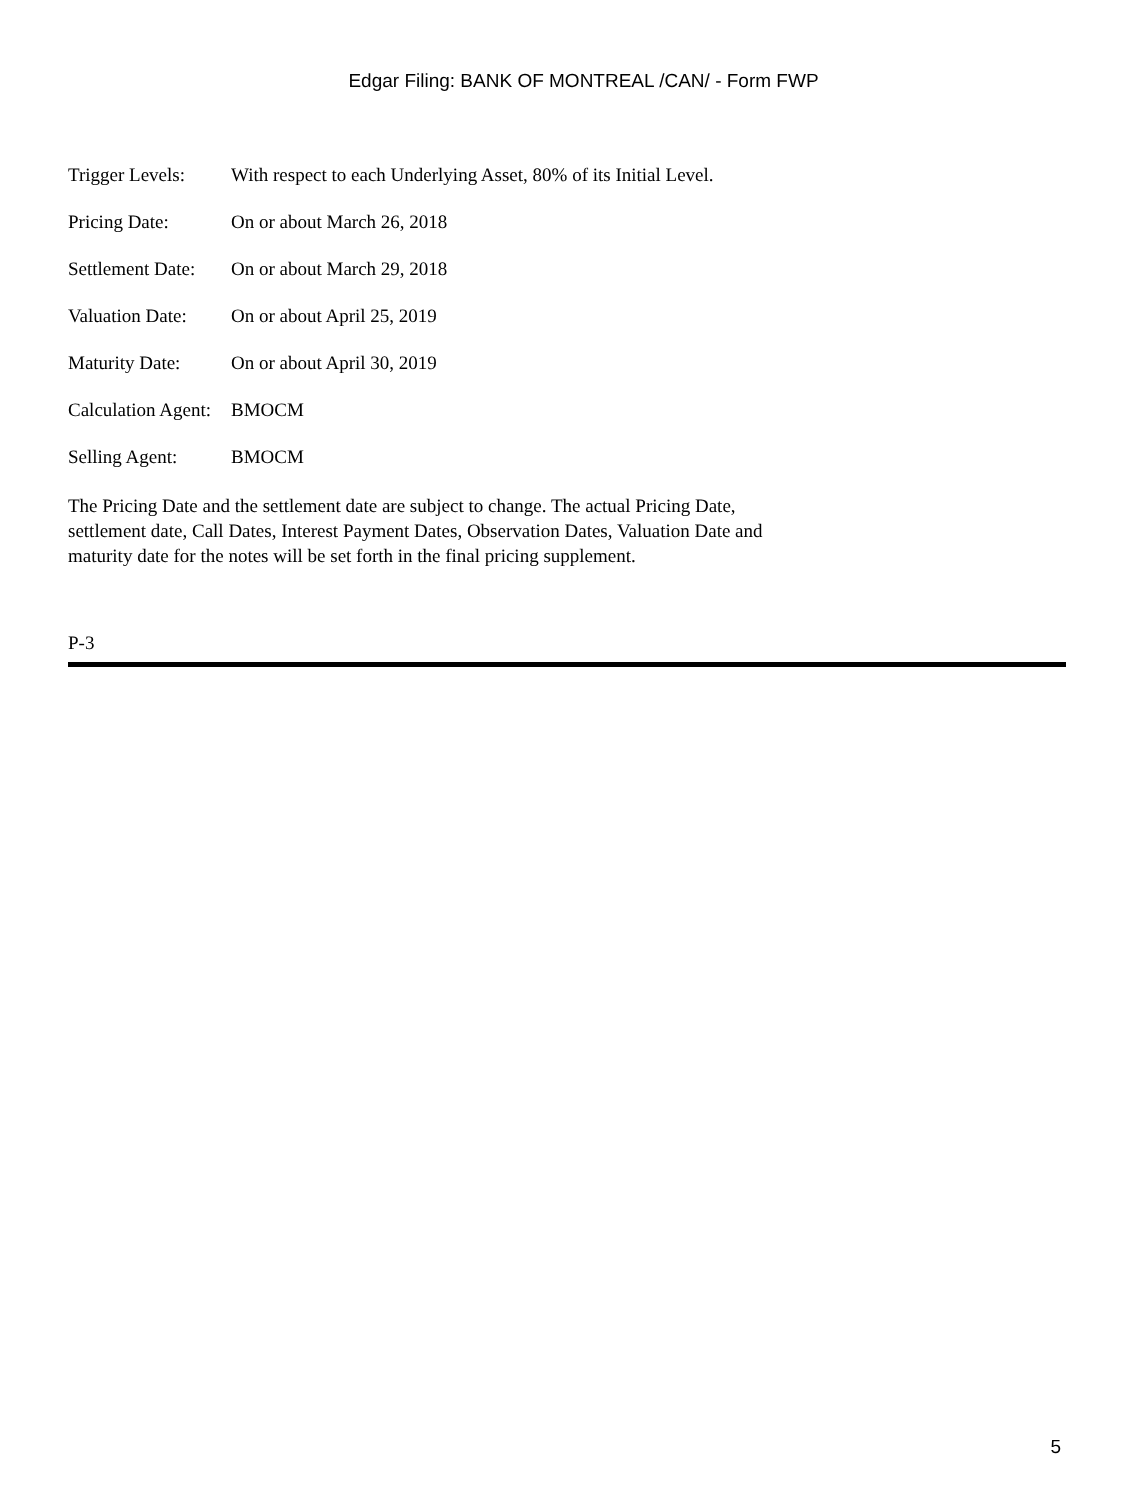Edgar Filing: BANK OF MONTREAL /CAN/ - Form FWP
| Trigger Levels: | With respect to each Underlying Asset, 80% of its Initial Level. |
| Pricing Date: | On or about March 26, 2018 |
| Settlement Date: | On or about March 29, 2018 |
| Valuation Date: | On or about April 25, 2019 |
| Maturity Date: | On or about April 30, 2019 |
| Calculation Agent: | BMOCM |
| Selling Agent: | BMOCM |
The Pricing Date and the settlement date are subject to change. The actual Pricing Date, settlement date, Call Dates, Interest Payment Dates, Observation Dates, Valuation Date and maturity date for the notes will be set forth in the final pricing supplement.
P-3
5